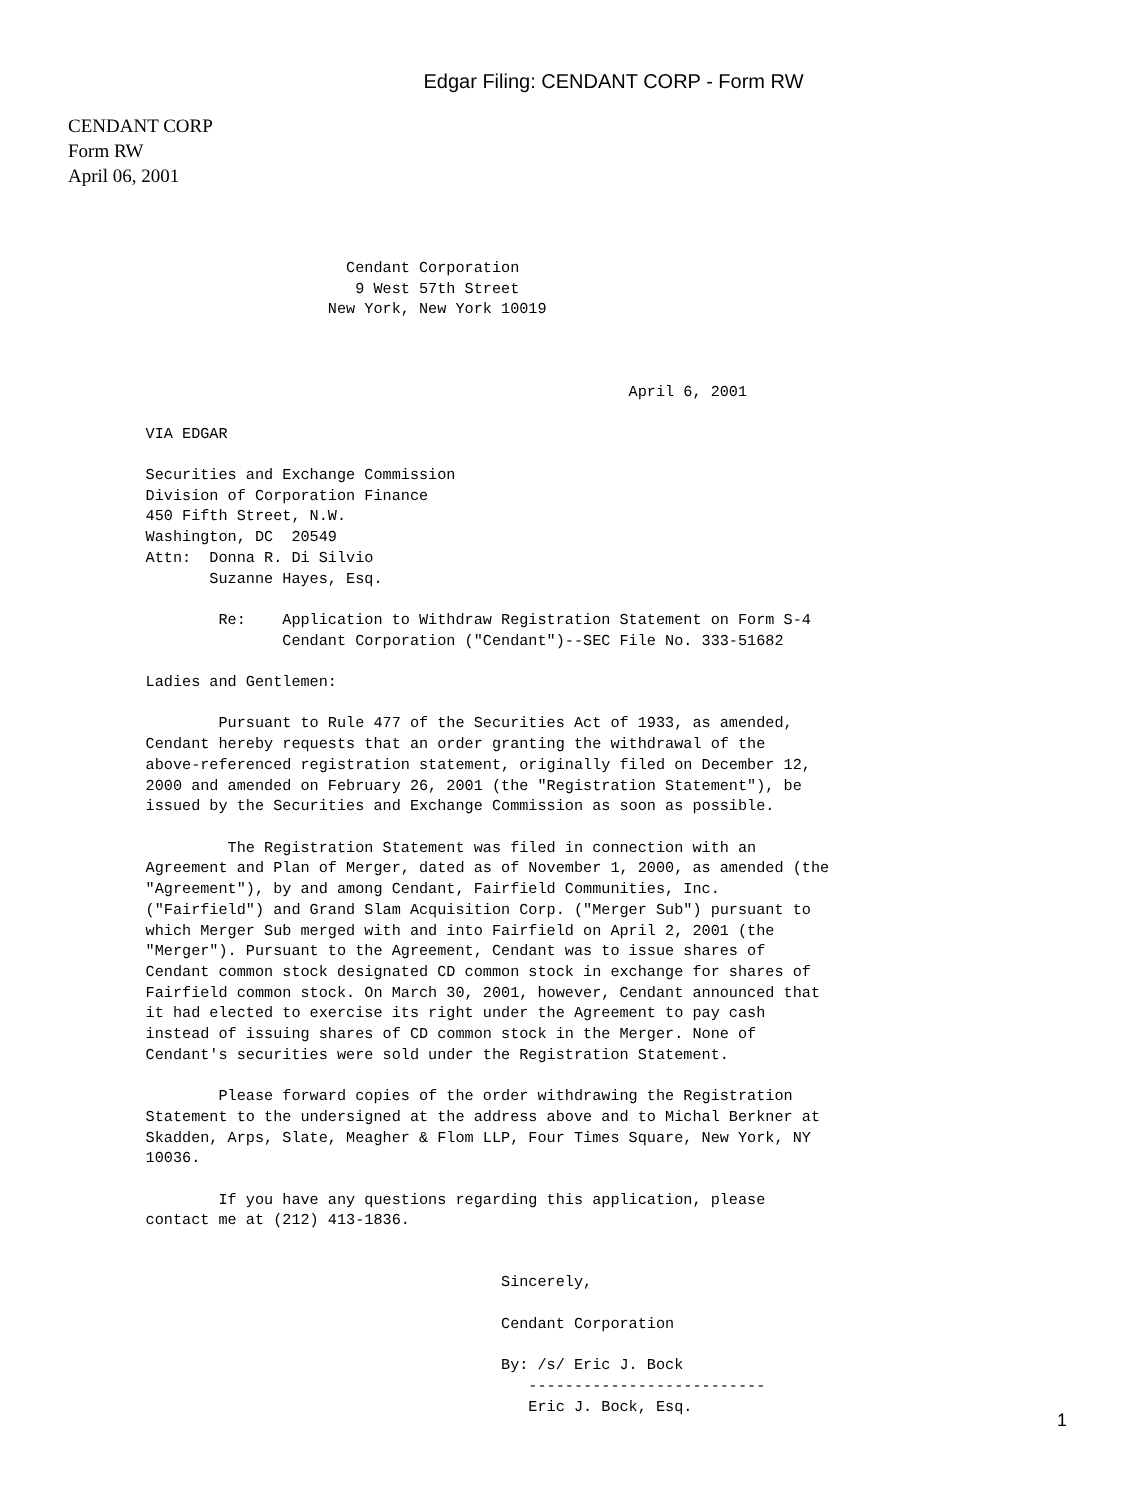Edgar Filing: CENDANT CORP - Form RW
CENDANT CORP
Form RW
April 06, 2001
                           Cendant Corporation
                            9 West 57th Street
                         New York, New York 10019



                                                          April 6, 2001

     VIA EDGAR

     Securities and Exchange Commission
     Division of Corporation Finance
     450 Fifth Street, N.W.
     Washington, DC  20549
     Attn:  Donna R. Di Silvio
            Suzanne Hayes, Esq.

             Re:    Application to Withdraw Registration Statement on Form S-4
                    Cendant Corporation ("Cendant")--SEC File No. 333-51682

     Ladies and Gentlemen:

             Pursuant to Rule 477 of the Securities Act of 1933, as amended,
     Cendant hereby requests that an order granting the withdrawal of the
     above-referenced registration statement, originally filed on December 12,
     2000 and amended on February 26, 2001 (the "Registration Statement"), be
     issued by the Securities and Exchange Commission as soon as possible.

              The Registration Statement was filed in connection with an
     Agreement and Plan of Merger, dated as of November 1, 2000, as amended (the
     "Agreement"), by and among Cendant, Fairfield Communities, Inc.
     ("Fairfield") and Grand Slam Acquisition Corp. ("Merger Sub") pursuant to
     which Merger Sub merged with and into Fairfield on April 2, 2001 (the
     "Merger"). Pursuant to the Agreement, Cendant was to issue shares of
     Cendant common stock designated CD common stock in exchange for shares of
     Fairfield common stock. On March 30, 2001, however, Cendant announced that
     it had elected to exercise its right under the Agreement to pay cash
     instead of issuing shares of CD common stock in the Merger. None of
     Cendant's securities were sold under the Registration Statement.

             Please forward copies of the order withdrawing the Registration
     Statement to the undersigned at the address above and to Michal Berkner at
     Skadden, Arps, Slate, Meagher & Flom LLP, Four Times Square, New York, NY
     10036.

             If you have any questions regarding this application, please
     contact me at (212) 413-1836.


                                            Sincerely,

                                            Cendant Corporation

                                            By: /s/ Eric J. Bock
                                               --------------------------
                                               Eric J. Bock, Esq.
1